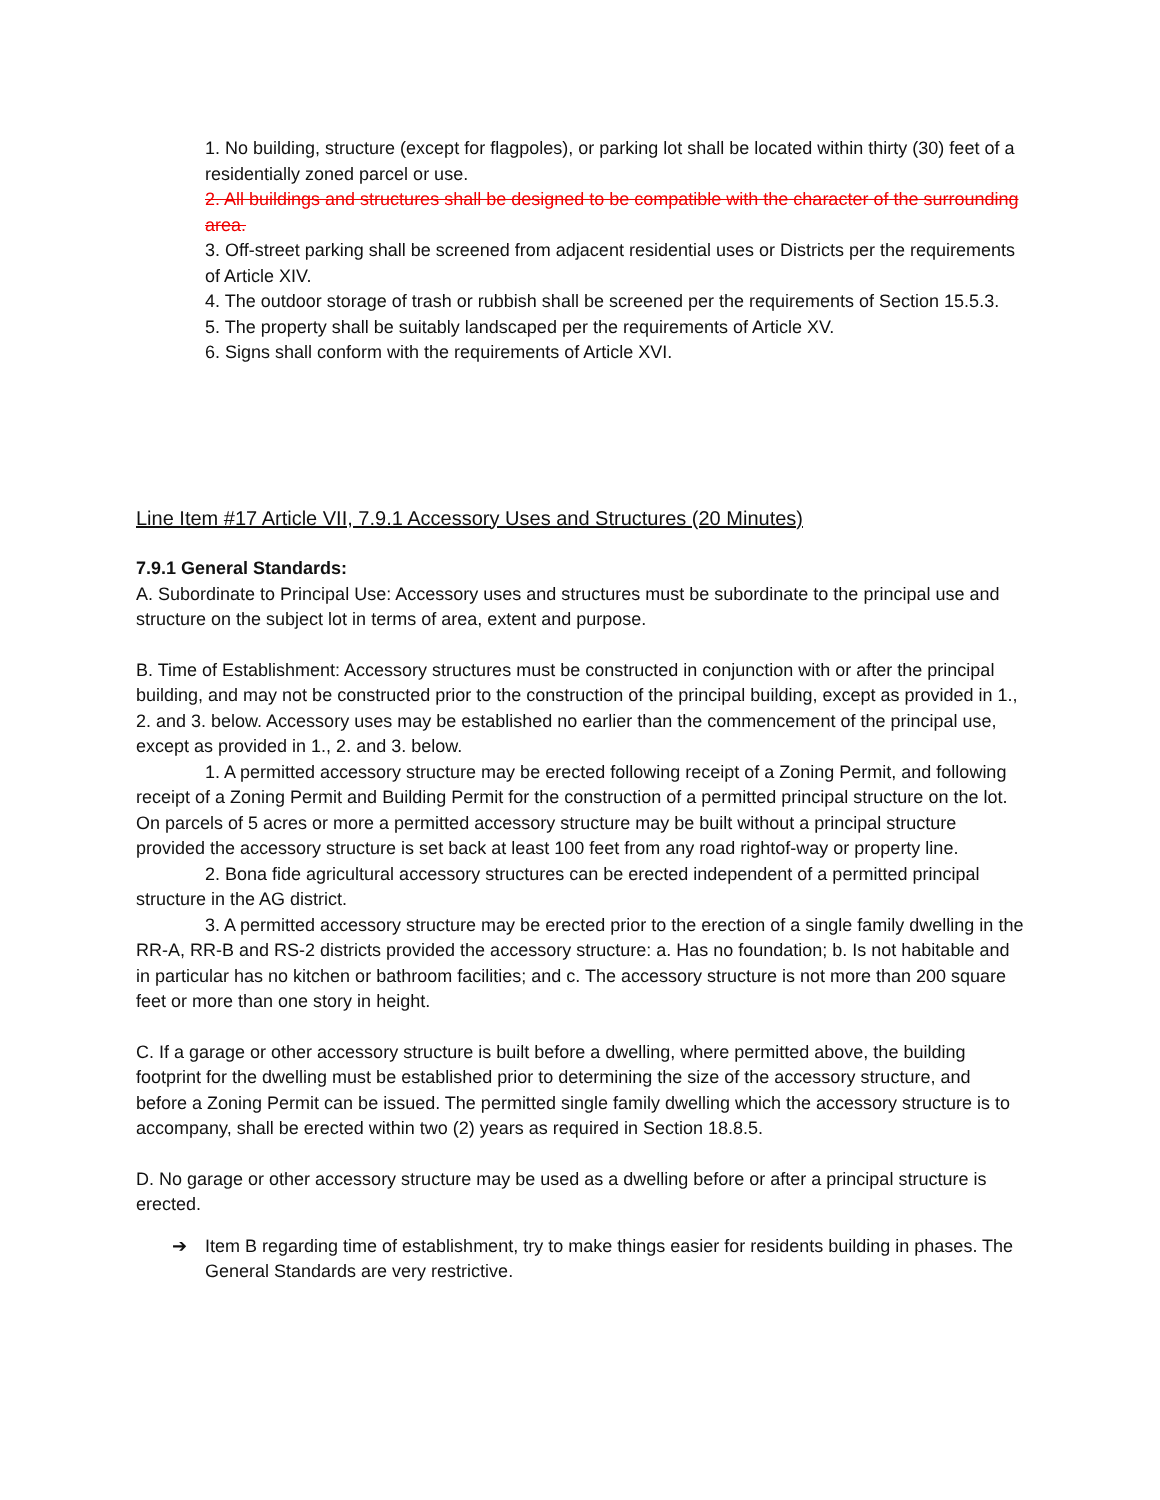1. No building, structure (except for flagpoles), or parking lot shall be located within thirty (30) feet of a residentially zoned parcel or use.
2. All buildings and structures shall be designed to be compatible with the character of the surrounding area.
3. Off-street parking shall be screened from adjacent residential uses or Districts per the requirements of Article XIV.
4. The outdoor storage of trash or rubbish shall be screened per the requirements of Section 15.5.3.
5. The property shall be suitably landscaped per the requirements of Article XV.
6. Signs shall conform with the requirements of Article XVI.
Line Item #17 Article VII, 7.9.1 Accessory Uses and Structures (20 Minutes)
7.9.1 General Standards:
A. Subordinate to Principal Use: Accessory uses and structures must be subordinate to the principal use and structure on the subject lot in terms of area, extent and purpose.
B. Time of Establishment: Accessory structures must be constructed in conjunction with or after the principal building, and may not be constructed prior to the construction of the principal building, except as provided in 1., 2. and 3. below. Accessory uses may be established no earlier than the commencement of the principal use, except as provided in 1., 2. and 3. below.
1. A permitted accessory structure may be erected following receipt of a Zoning Permit, and following receipt of a Zoning Permit and Building Permit for the construction of a permitted principal structure on the lot. On parcels of 5 acres or more a permitted accessory structure may be built without a principal structure provided the accessory structure is set back at least 100 feet from any road rightof-way or property line.
2. Bona fide agricultural accessory structures can be erected independent of a permitted principal structure in the AG district.
3. A permitted accessory structure may be erected prior to the erection of a single family dwelling in the RR-A, RR-B and RS-2 districts provided the accessory structure: a. Has no foundation; b. Is not habitable and in particular has no kitchen or bathroom facilities; and c. The accessory structure is not more than 200 square feet or more than one story in height.
C. If a garage or other accessory structure is built before a dwelling, where permitted above, the building footprint for the dwelling must be established prior to determining the size of the accessory structure, and before a Zoning Permit can be issued. The permitted single family dwelling which the accessory structure is to accompany, shall be erected within two (2) years as required in Section 18.8.5.
D. No garage or other accessory structure may be used as a dwelling before or after a principal structure is erected.
➔ Item B regarding time of establishment, try to make things easier for residents building in phases. The General Standards are very restrictive.